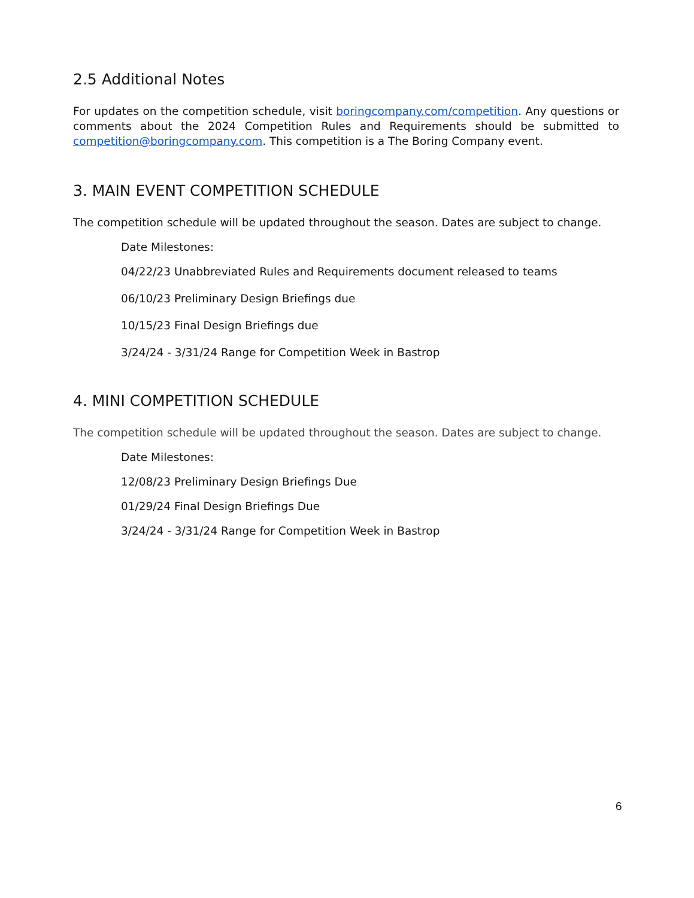2.5 Additional Notes
For updates on the competition schedule, visit boringcompany.com/competition. Any questions or comments about the 2024 Competition Rules and Requirements should be submitted to competition@boringcompany.com. This competition is a The Boring Company event.
3. MAIN EVENT COMPETITION SCHEDULE
The competition schedule will be updated throughout the season. Dates are subject to change.
Date Milestones:
04/22/23 Unabbreviated Rules and Requirements document released to teams
06/10/23 Preliminary Design Briefings due
10/15/23 Final Design Briefings due
3/24/24 - 3/31/24 Range for Competition Week in Bastrop
4. MINI COMPETITION SCHEDULE
The competition schedule will be updated throughout the season. Dates are subject to change.
Date Milestones:
12/08/23 Preliminary Design Briefings Due
01/29/24 Final Design Briefings Due
3/24/24 - 3/31/24 Range for Competition Week in Bastrop
6